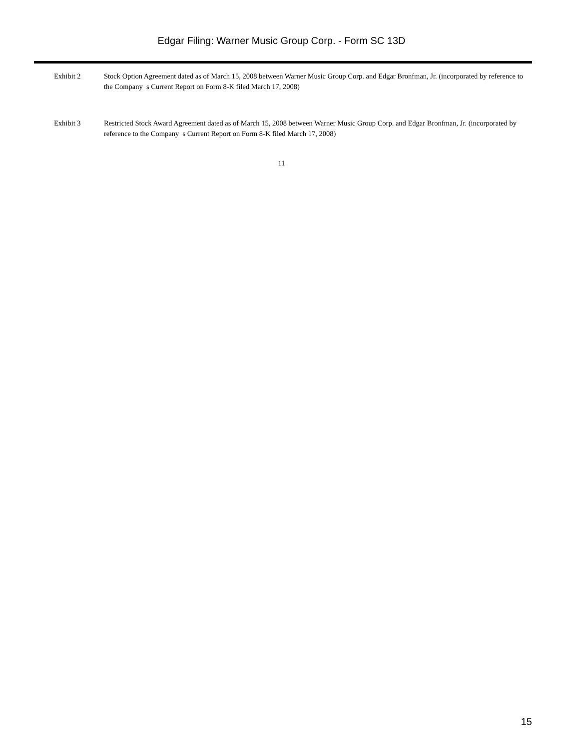Edgar Filing: Warner Music Group Corp. - Form SC 13D
Exhibit 2 Stock Option Agreement dated as of March 15, 2008 between Warner Music Group Corp. and Edgar Bronfman, Jr. (incorporated by reference to the Company s Current Report on Form 8-K filed March 17, 2008)
Exhibit 3 Restricted Stock Award Agreement dated as of March 15, 2008 between Warner Music Group Corp. and Edgar Bronfman, Jr. (incorporated by reference to the Company s Current Report on Form 8-K filed March 17, 2008)
11
15